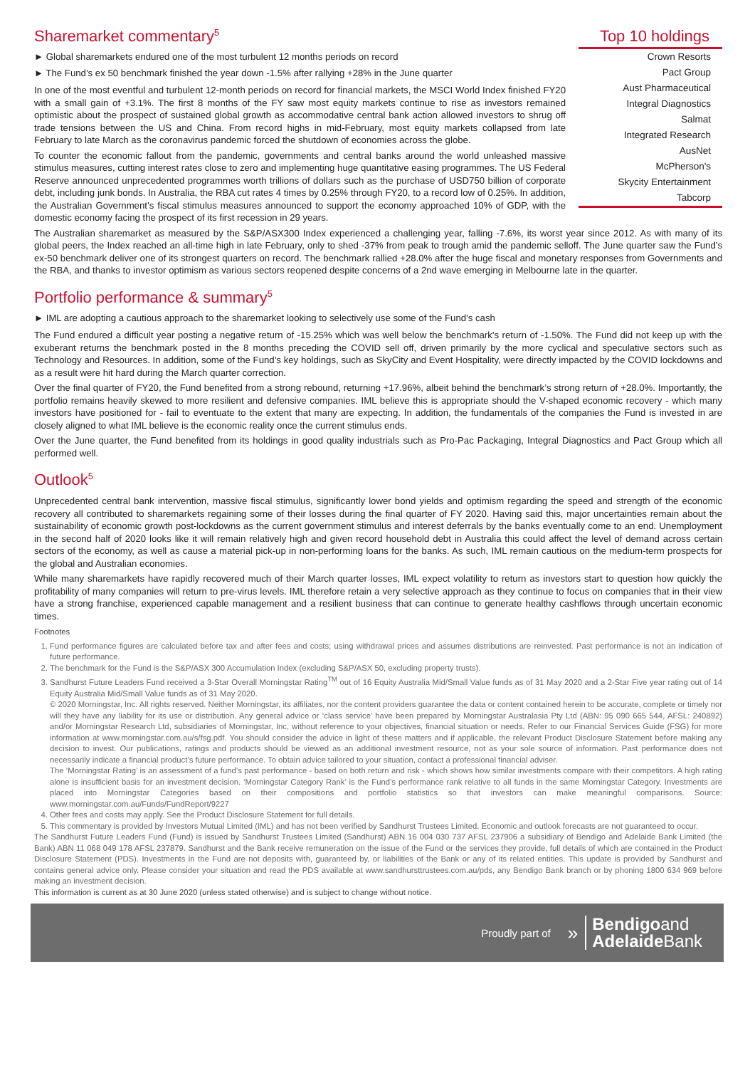Sharemarket commentary<sup>5</sup>
► Global sharemarkets endured one of the most turbulent 12 months periods on record
► The Fund’s ex 50 benchmark finished the year down -1.5% after rallying +28% in the June quarter
In one of the most eventful and turbulent 12-month periods on record for financial markets, the MSCI World Index finished FY20 with a small gain of +3.1%. The first 8 months of the FY saw most equity markets continue to rise as investors remained optimistic about the prospect of sustained global growth as accommodative central bank action allowed investors to shrug off trade tensions between the US and China. From record highs in mid-February, most equity markets collapsed from late February to late March as the coronavirus pandemic forced the shutdown of economies across the globe.
To counter the economic fallout from the pandemic, governments and central banks around the world unleashed massive stimulus measures, cutting interest rates close to zero and implementing huge quantitative easing programmes. The US Federal Reserve announced unprecedented programmes worth trillions of dollars such as the purchase of USD750 billion of corporate debt, including junk bonds. In Australia, the RBA cut rates 4 times by 0.25% through FY20, to a record low of 0.25%. In addition, the Australian Government’s fiscal stimulus measures announced to support the economy approached 10% of GDP, with the domestic economy facing the prospect of its first recession in 29 years.
Top 10 holdings
| Crown Resorts |
| Pact Group |
| Aust Pharmaceutical |
| Integral Diagnostics |
| Salmat |
| Integrated Research |
| AusNet |
| McPherson's |
| Skycity Entertainment |
| Tabcorp |
The Australian sharemarket as measured by the S&P/ASX300 Index experienced a challenging year, falling -7.6%, its worst year since 2012. As with many of its global peers, the Index reached an all-time high in late February, only to shed -37% from peak to trough amid the pandemic selloff. The June quarter saw the Fund’s ex-50 benchmark deliver one of its strongest quarters on record. The benchmark rallied +28.0% after the huge fiscal and monetary responses from Governments and the RBA, and thanks to investor optimism as various sectors reopened despite concerns of a 2nd wave emerging in Melbourne late in the quarter.
Portfolio performance & summary<sup>5</sup>
► IML are adopting a cautious approach to the sharemarket looking to selectively use some of the Fund’s cash
The Fund endured a difficult year posting a negative return of -15.25% which was well below the benchmark’s return of -1.50%. The Fund did not keep up with the exuberant returns the benchmark posted in the 8 months preceding the COVID sell off, driven primarily by the more cyclical and speculative sectors such as Technology and Resources. In addition, some of the Fund’s key holdings, such as SkyCity and Event Hospitality, were directly impacted by the COVID lockdowns and as a result were hit hard during the March quarter correction.
Over the final quarter of FY20, the Fund benefited from a strong rebound, returning +17.96%, albeit behind the benchmark’s strong return of +28.0%. Importantly, the portfolio remains heavily skewed to more resilient and defensive companies. IML believe this is appropriate should the V-shaped economic recovery - which many investors have positioned for - fail to eventuate to the extent that many are expecting. In addition, the fundamentals of the companies the Fund is invested in are closely aligned to what IML believe is the economic reality once the current stimulus ends.
Over the June quarter, the Fund benefited from its holdings in good quality industrials such as Pro-Pac Packaging, Integral Diagnostics and Pact Group which all performed well.
Outlook<sup>5</sup>
Unprecedented central bank intervention, massive fiscal stimulus, significantly lower bond yields and optimism regarding the speed and strength of the economic recovery all contributed to sharemarkets regaining some of their losses during the final quarter of FY 2020. Having said this, major uncertainties remain about the sustainability of economic growth post-lockdowns as the current government stimulus and interest deferrals by the banks eventually come to an end. Unemployment in the second half of 2020 looks like it will remain relatively high and given record household debt in Australia this could affect the level of demand across certain sectors of the economy, as well as cause a material pick-up in non-performing loans for the banks. As such, IML remain cautious on the medium-term prospects for the global and Australian economies.
While many sharemarkets have rapidly recovered much of their March quarter losses, IML expect volatility to return as investors start to question how quickly the profitability of many companies will return to pre-virus levels. IML therefore retain a very selective approach as they continue to focus on companies that in their view have a strong franchise, experienced capable management and a resilient business that can continue to generate healthy cashflows through uncertain economic times.
Footnotes
1. Fund performance figures are calculated before tax and after fees and costs; using withdrawal prices and assumes distributions are reinvested. Past performance is not an indication of future performance.
2. The benchmark for the Fund is the S&P/ASX 300 Accumulation Index (excluding S&P/ASX 50, excluding property trusts).
3. Sandhurst Future Leaders Fund received a 3-Star Overall Morningstar Rating<sup>TM</sup> out of 16 Equity Australia Mid/Small Value funds as of 31 May 2020 and a 2-Star Five year rating out of 14 Equity Australia Mid/Small Value funds as of 31 May 2020.
© 2020 Morningstar, Inc. All rights reserved. Neither Morningstar, its affiliates, nor the content providers guarantee the data or content contained herein to be accurate, complete or timely nor will they have any liability for its use or distribution. Any general advice or ‘class service’ have been prepared by Morningstar Australasia Pty Ltd (ABN: 95 090 665 544, AFSL: 240892) and/or Morningstar Research Ltd, subsidiaries of Morningstar, Inc, without reference to your objectives, financial situation or needs. Refer to our Financial Services Guide (FSG) for more information at www.morningstar.com.au/s/fsg.pdf. You should consider the advice in light of these matters and if applicable, the relevant Product Disclosure Statement before making any decision to invest. Our publications, ratings and products should be viewed as an additional investment resource, not as your sole source of information. Past performance does not necessarily indicate a financial product’s future performance. To obtain advice tailored to your situation, contact a professional financial adviser.
The ‘Morningstar Rating’ is an assessment of a fund’s past performance - based on both return and risk - which shows how similar investments compare with their competitors. A high rating alone is insufficient basis for an investment decision. ‘Morningstar Category Rank’ is the Fund’s performance rank relative to all funds in the same Morningstar Category. Investments are placed into Morningstar Categories based on their compositions and portfolio statistics so that investors can make meaningful comparisons. Source: www.morningstar.com.au/Funds/FundReport/9227
4. Other fees and costs may apply. See the Product Disclosure Statement for full details.
5. This commentary is provided by Investors Mutual Limited (IML) and has not been verified by Sandhurst Trustees Limited. Economic and outlook forecasts are not guaranteed to occur.
The Sandhurst Future Leaders Fund (Fund) is issued by Sandhurst Trustees Limited (Sandhurst) ABN 16 004 030 737 AFSL 237906 a subsidiary of Bendigo and Adelaide Bank Limited (the Bank) ABN 11 068 049 178 AFSL 237879. Sandhurst and the Bank receive remuneration on the issue of the Fund or the services they provide, full details of which are contained in the Product Disclosure Statement (PDS). Investments in the Fund are not deposits with, guaranteed by, or liabilities of the Bank or any of its related entities. This update is provided by Sandhurst and contains general advice only. Please consider your situation and read the PDS available at www.sandhursttrustees.com.au/pds, any Bendigo Bank branch or by phoning 1800 634 969 before making an investment decision.
This information is current as at 30 June 2020 (unless stated otherwise) and is subject to change without notice.
Proudly part of »
Bendigoand
Adelaide Bank